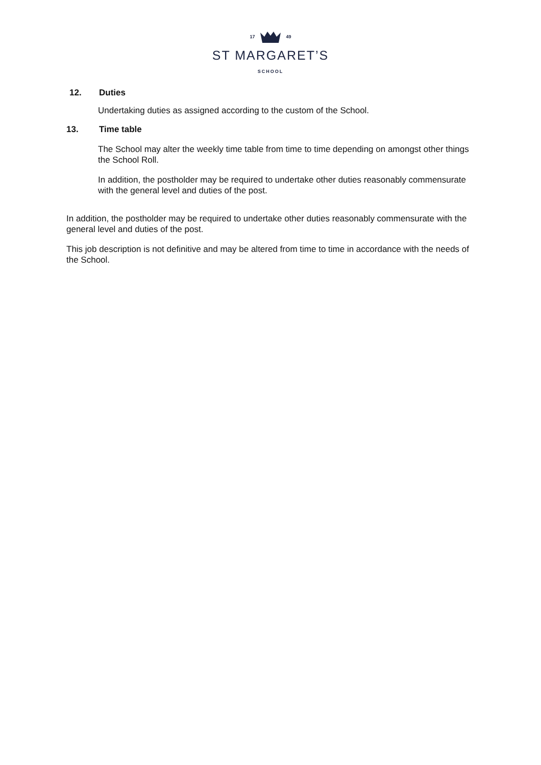17 49
ST MARGARET’S
SCHOOL
12. Duties
Undertaking duties as assigned according to the custom of the School.
13. Time table
The School may alter the weekly time table from time to time depending on amongst other things the School Roll.
In addition, the postholder may be required to undertake other duties reasonably commensurate with the general level and duties of the post.
In addition, the postholder may be required to undertake other duties reasonably commensurate with the general level and duties of the post.
This job description is not definitive and may be altered from time to time in accordance with the needs of the School.